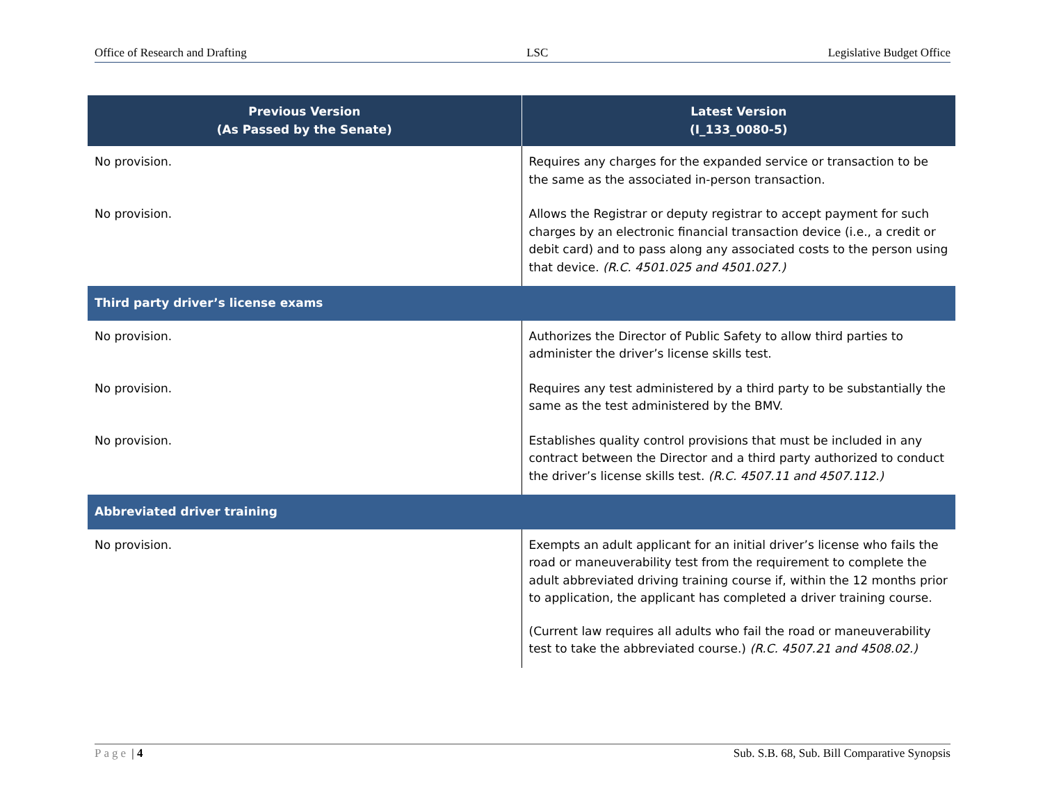Office of Research and Drafting LSC Legislative Budget Office
| Previous Version (As Passed by the Senate) | Latest Version (I_133_0080-5) |
| --- | --- |
| No provision. | Requires any charges for the expanded service or transaction to be the same as the associated in-person transaction. |
| No provision. | Allows the Registrar or deputy registrar to accept payment for such charges by an electronic financial transaction device (i.e., a credit or debit card) and to pass along any associated costs to the person using that device. (R.C. 4501.025 and 4501.027.) |
| Third party driver’s license exams | |
| No provision. | Authorizes the Director of Public Safety to allow third parties to administer the driver’s license skills test. |
| No provision. | Requires any test administered by a third party to be substantially the same as the test administered by the BMV. |
| No provision. | Establishes quality control provisions that must be included in any contract between the Director and a third party authorized to conduct the driver’s license skills test. (R.C. 4507.11 and 4507.112.) |
| Abbreviated driver training | |
| No provision. | Exempts an adult applicant for an initial driver’s license who fails the road or maneuverability test from the requirement to complete the adult abbreviated driving training course if, within the 12 months prior to application, the applicant has completed a driver training course. (Current law requires all adults who fail the road or maneuverability test to take the abbreviated course.) (R.C. 4507.21 and 4508.02.) |
Page | 4 Sub. S.B. 68, Sub. Bill Comparative Synopsis